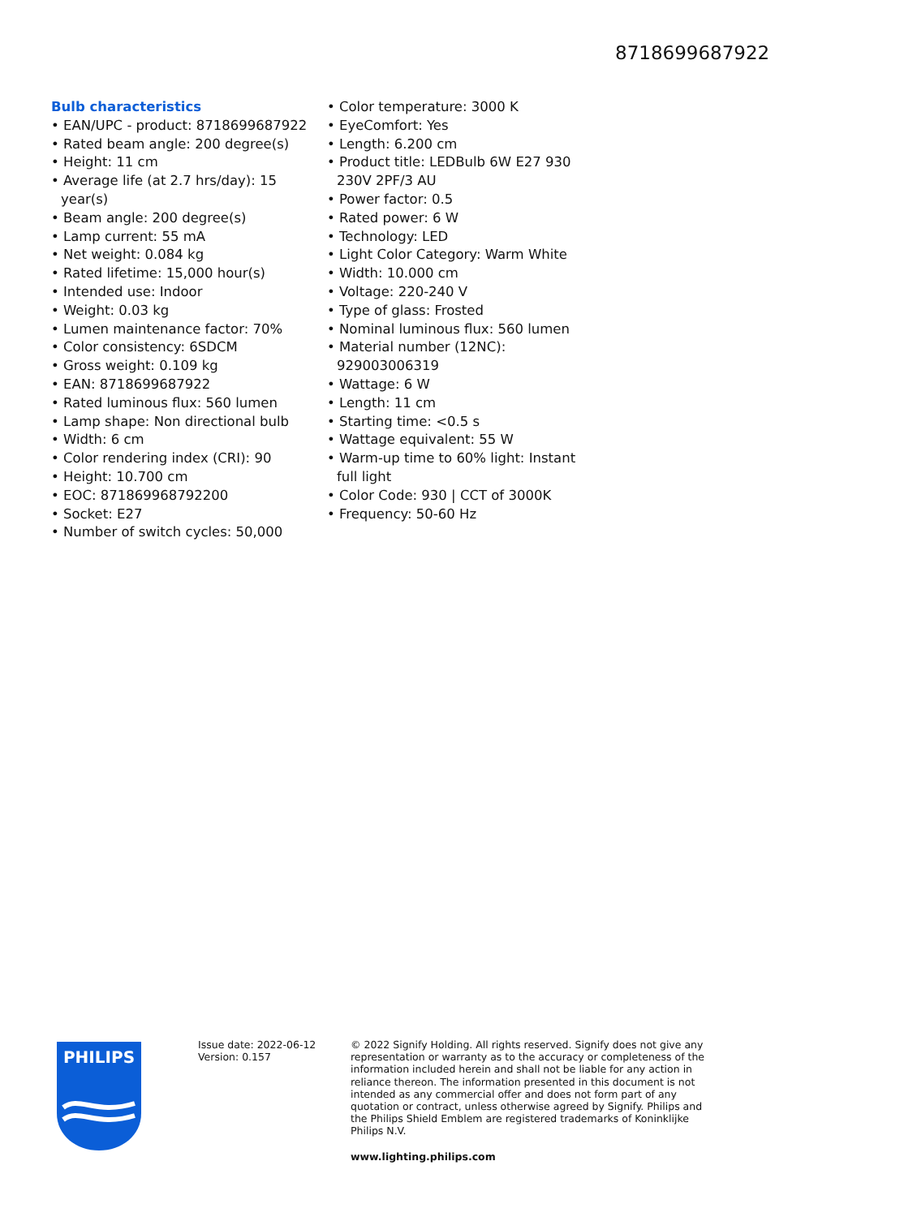8718699687922
Bulb characteristics
• EAN/UPC - product: 8718699687922
• Rated beam angle: 200 degree(s)
• Height: 11 cm
• Average life (at 2.7 hrs/day): 15 year(s)
• Beam angle: 200 degree(s)
• Lamp current: 55 mA
• Net weight: 0.084 kg
• Rated lifetime: 15,000 hour(s)
• Intended use: Indoor
• Weight: 0.03 kg
• Lumen maintenance factor: 70%
• Color consistency: 6SDCM
• Gross weight: 0.109 kg
• EAN: 8718699687922
• Rated luminous flux: 560 lumen
• Lamp shape: Non directional bulb
• Width: 6 cm
• Color rendering index (CRI): 90
• Height: 10.700 cm
• EOC: 871869968792200
• Socket: E27
• Number of switch cycles: 50,000
• Color temperature: 3000 K
• EyeComfort: Yes
• Length: 6.200 cm
• Product title: LEDBulb 6W E27 930 230V 2PF/3 AU
• Power factor: 0.5
• Rated power: 6 W
• Technology: LED
• Light Color Category: Warm White
• Width: 10.000 cm
• Voltage: 220-240 V
• Type of glass: Frosted
• Nominal luminous flux: 560 lumen
• Material number (12NC): 929003006319
• Wattage: 6 W
• Length: 11 cm
• Starting time: <0.5 s
• Wattage equivalent: 55 W
• Warm-up time to 60% light: Instant full light
• Color Code: 930 | CCT of 3000K
• Frequency: 50-60 Hz
PHILIPS
Issue date: 2022-06-12
Version: 0.157
© 2022 Signify Holding. All rights reserved. Signify does not give any representation or warranty as to the accuracy or completeness of the information included herein and shall not be liable for any action in reliance thereon. The information presented in this document is not intended as any commercial offer and does not form part of any quotation or contract, unless otherwise agreed by Signify. Philips and the Philips Shield Emblem are registered trademarks of Koninklijke Philips N.V.
www.lighting.philips.com